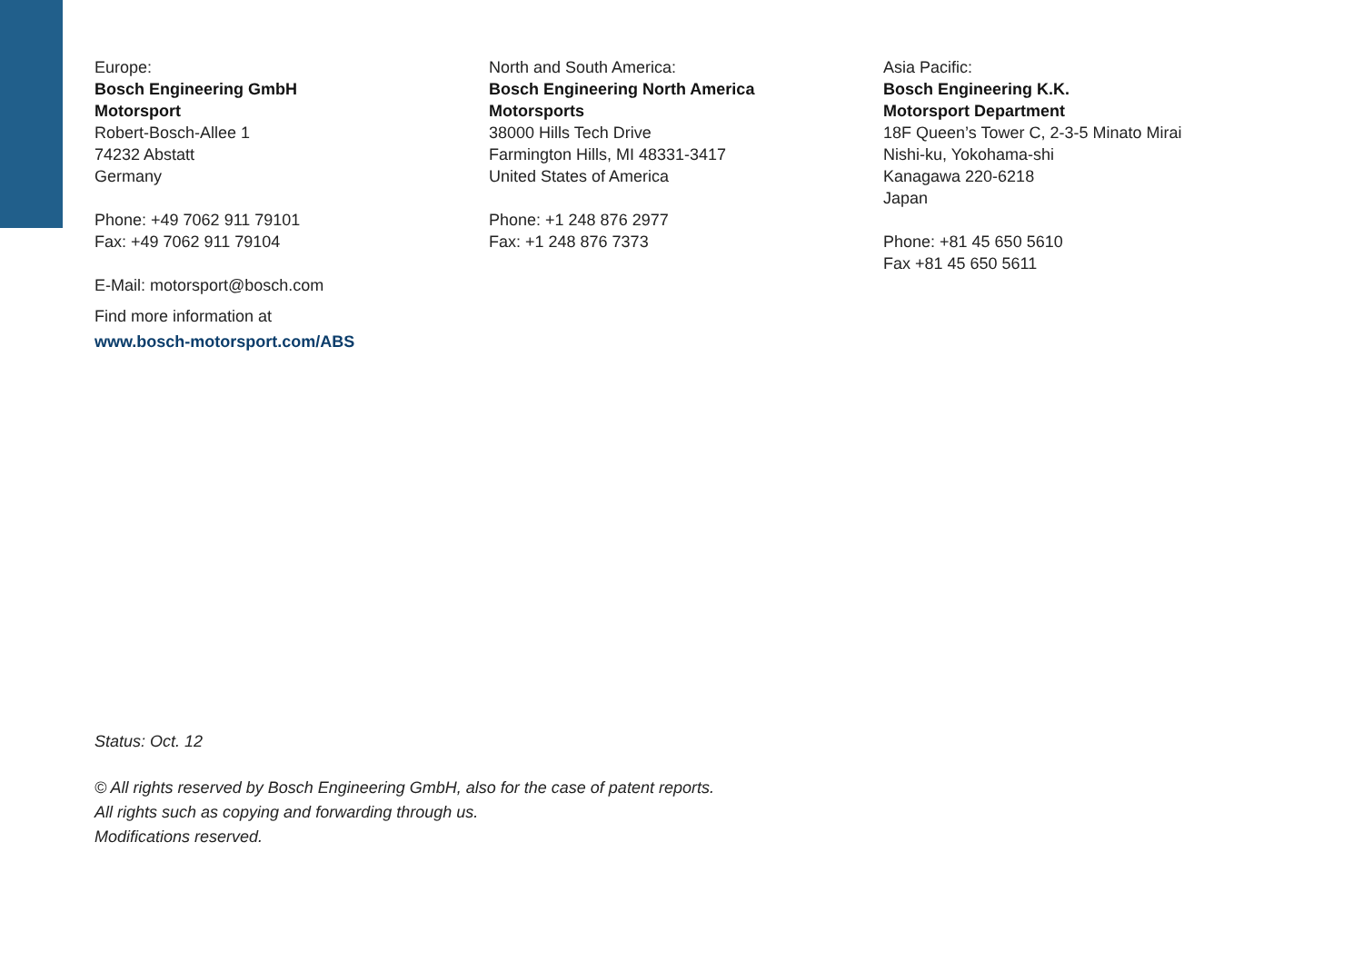Europe:
Bosch Engineering GmbH
Motorsport
Robert-Bosch-Allee 1
74232 Abstatt
Germany
Phone: +49 7062 911 79101
Fax: +49 7062 911 79104
E-Mail: motorsport@bosch.com
Find more information at
www.bosch-motorsport.com/ABS
North and South America:
Bosch Engineering North America
Motorsports
38000 Hills Tech Drive
Farmington Hills, MI 48331-3417
United States of America
Phone: +1 248 876 2977
Fax: +1 248 876 7373
Asia Pacific:
Bosch Engineering K.K.
Motorsport Department
18F Queen’s Tower C, 2-3-5 Minato Mirai
Nishi-ku, Yokohama-shi
Kanagawa 220-6218
Japan
Phone: +81 45 650 5610
Fax +81 45 650 5611
Status: Oct. 12
© All rights reserved by Bosch Engineering GmbH, also for the case of patent reports.
All rights such as copying and forwarding through us.
Modifications reserved.